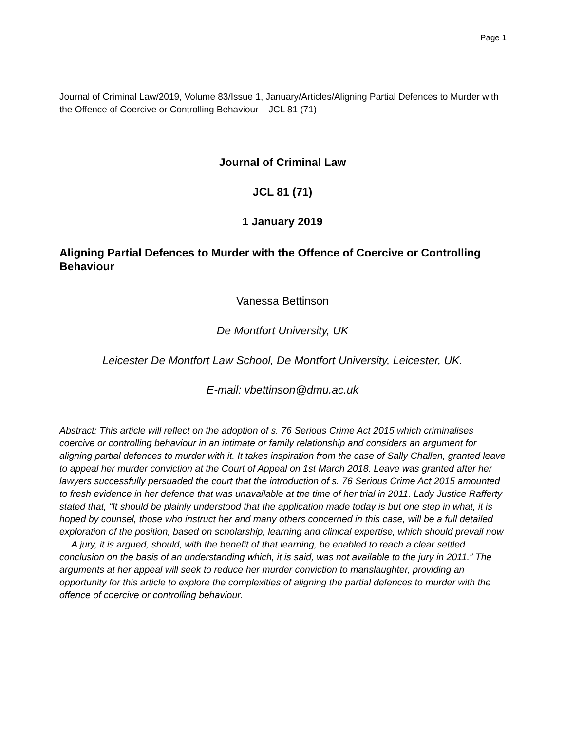Page 1
Journal of Criminal Law/2019, Volume 83/Issue 1, January/Articles/Aligning Partial Defences to Murder with the Offence of Coercive or Controlling Behaviour – JCL 81 (71)
Journal of Criminal Law
JCL 81 (71)
1 January 2019
Aligning Partial Defences to Murder with the Offence of Coercive or Controlling Behaviour
Vanessa Bettinson
De Montfort University, UK
Leicester De Montfort Law School, De Montfort University, Leicester, UK.
E-mail: vbettinson@dmu.ac.uk
Abstract: This article will reflect on the adoption of s. 76 Serious Crime Act 2015 which criminalises coercive or controlling behaviour in an intimate or family relationship and considers an argument for aligning partial defences to murder with it. It takes inspiration from the case of Sally Challen, granted leave to appeal her murder conviction at the Court of Appeal on 1st March 2018. Leave was granted after her lawyers successfully persuaded the court that the introduction of s. 76 Serious Crime Act 2015 amounted to fresh evidence in her defence that was unavailable at the time of her trial in 2011. Lady Justice Rafferty stated that, “It should be plainly understood that the application made today is but one step in what, it is hoped by counsel, those who instruct her and many others concerned in this case, will be a full detailed exploration of the position, based on scholarship, learning and clinical expertise, which should prevail now … A jury, it is argued, should, with the benefit of that learning, be enabled to reach a clear settled conclusion on the basis of an understanding which, it is said, was not available to the jury in 2011.” The arguments at her appeal will seek to reduce her murder conviction to manslaughter, providing an opportunity for this article to explore the complexities of aligning the partial defences to murder with the offence of coercive or controlling behaviour.